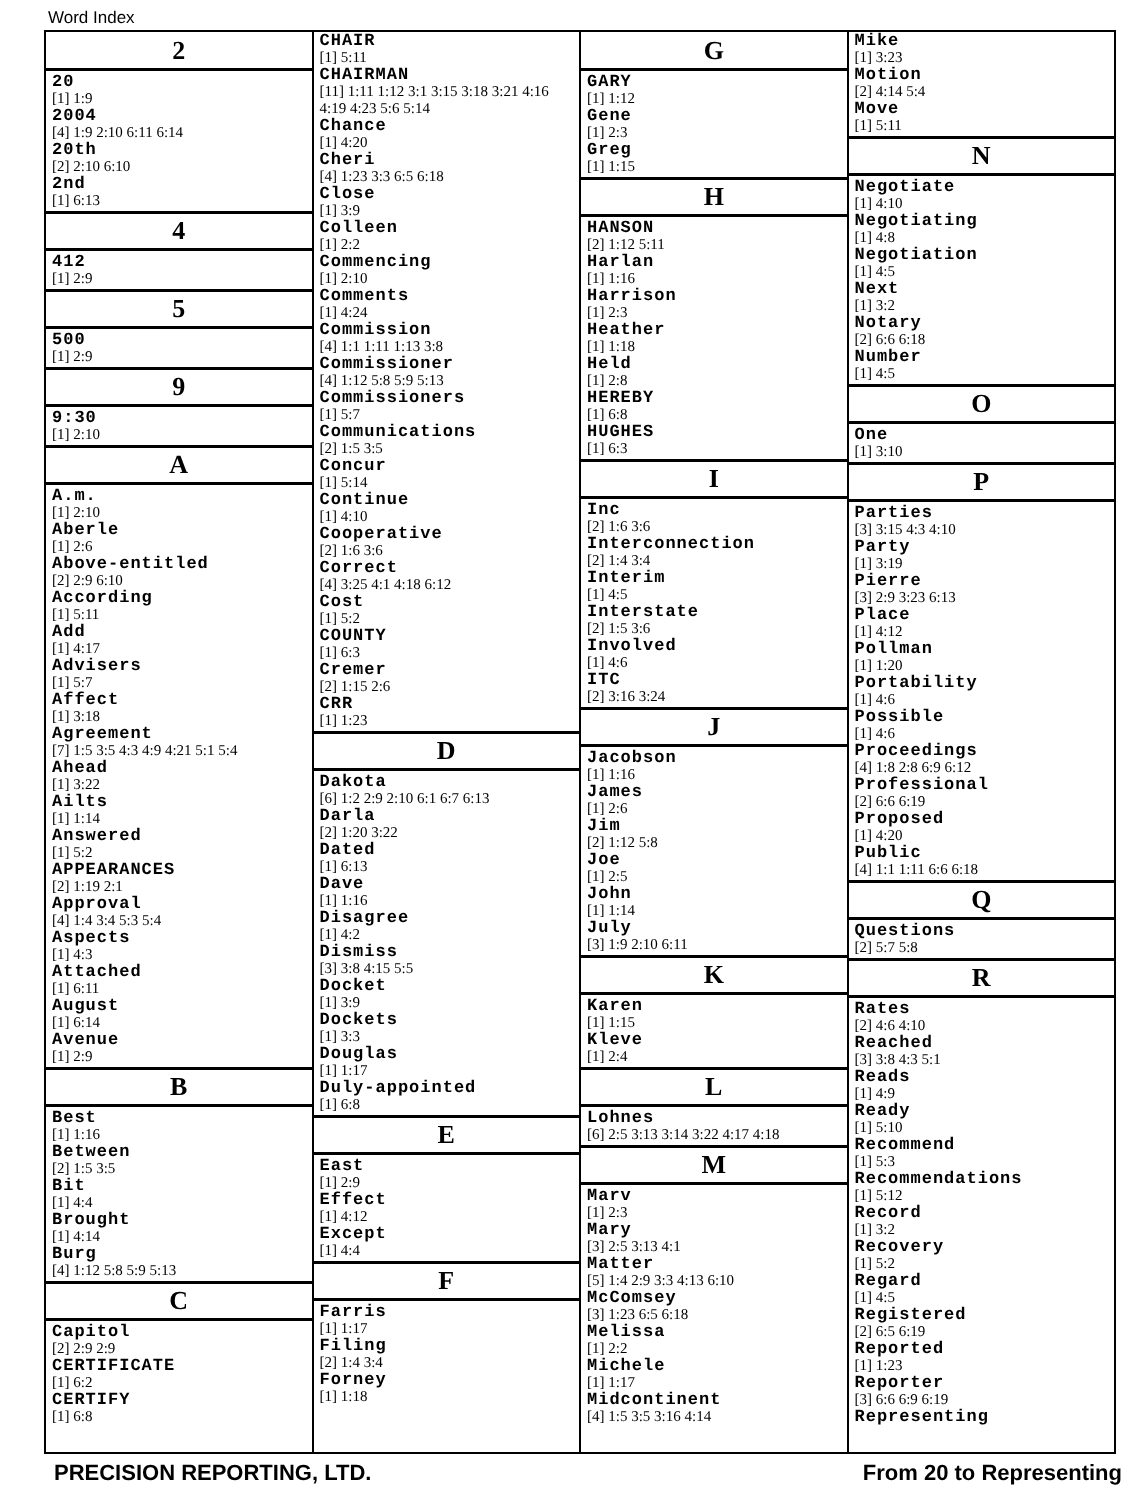Word Index
2
20
[1] 1:9
2004
[4] 1:9 2:10 6:11 6:14
20th
[2] 2:10 6:10
2nd
[1] 6:13
4
412
[1] 2:9
5
500
[1] 2:9
9
9:30
[1] 2:10
A
A.m.
[1] 2:10
Aberle
[1] 2:6
Above-entitled
[2] 2:9 6:10
According
[1] 5:11
Add
[1] 4:17
Advisers
[1] 5:7
Affect
[1] 3:18
Agreement
[7] 1:5 3:5 4:3 4:9 4:21 5:1 5:4
Ahead
[1] 3:22
Ailts
[1] 1:14
Answered
[1] 5:2
APPEARANCES
[2] 1:19 2:1
Approval
[4] 1:4 3:4 5:3 5:4
Aspects
[1] 4:3
Attached
[1] 6:11
August
[1] 6:14
Avenue
[1] 2:9
B
Best
[1] 1:16
Between
[2] 1:5 3:5
Bit
[1] 4:4
Brought
[1] 4:14
Burg
[4] 1:12 5:8 5:9 5:13
C
Capitol
[2] 2:9 2:9
CERTIFICATE
[1] 6:2
CERTIFY
[1] 6:8
CHAIR
[1] 5:11
CHAIRMAN
[11] 1:11 1:12 3:1 3:15 3:18 3:21 4:16 4:19 4:23 5:6 5:14
Chance
[1] 4:20
Cheri
[4] 1:23 3:3 6:5 6:18
Close
[1] 3:9
Colleen
[1] 2:2
Commencing
[1] 2:10
Comments
[1] 4:24
Commission
[4] 1:1 1:11 1:13 3:8
Commissioner
[4] 1:12 5:8 5:9 5:13
Commissioners
[1] 5:7
Communications
[2] 1:5 3:5
Concur
[1] 5:14
Continue
[1] 4:10
Cooperative
[2] 1:6 3:6
Correct
[4] 3:25 4:1 4:18 6:12
Cost
[1] 5:2
COUNTY
[1] 6:3
Cremer
[2] 1:15 2:6
CRR
[1] 1:23
D
Dakota
[6] 1:2 2:9 2:10 6:1 6:7 6:13
Darla
[2] 1:20 3:22
Dated
[1] 6:13
Dave
[1] 1:16
Disagree
[1] 4:2
Dismiss
[3] 3:8 4:15 5:5
Docket
[1] 3:9
Dockets
[1] 3:3
Douglas
[1] 1:17
Duly-appointed
[1] 6:8
E
East
[1] 2:9
Effect
[1] 4:12
Except
[1] 4:4
F
Farris
[1] 1:17
Filing
[2] 1:4 3:4
Forney
[1] 1:18
G
GARY
[1] 1:12
Gene
[1] 2:3
Greg
[1] 1:15
H
HANSON
[2] 1:12 5:11
Harlan
[1] 1:16
Harrison
[1] 2:3
Heather
[1] 1:18
Held
[1] 2:8
HEREBY
[1] 6:8
HUGHES
[1] 6:3
I
Inc
[2] 1:6 3:6
Interconnection
[2] 1:4 3:4
Interim
[1] 4:5
Interstate
[2] 1:5 3:6
Involved
[1] 4:6
ITC
[2] 3:16 3:24
J
Jacobson
[1] 1:16
James
[1] 2:6
Jim
[2] 1:12 5:8
Joe
[1] 2:5
John
[1] 1:14
July
[3] 1:9 2:10 6:11
K
Karen
[1] 1:15
Kleve
[1] 2:4
L
Lohnes
[6] 2:5 3:13 3:14 3:22 4:17 4:18
M
Marv
[1] 2:3
Mary
[3] 2:5 3:13 4:1
Matter
[5] 1:4 2:9 3:3 4:13 6:10
McComsey
[3] 1:23 6:5 6:18
Melissa
[1] 2:2
Michele
[1] 1:17
Midcontinent
[4] 1:5 3:5 3:16 4:14
Mike
[1] 3:23
Motion
[2] 4:14 5:4
Move
[1] 5:11
N
Negotiate
[1] 4:10
Negotiating
[1] 4:8
Negotiation
[1] 4:5
Next
[1] 3:2
Notary
[2] 6:6 6:18
Number
[1] 4:5
O
One
[1] 3:10
P
Parties
[3] 3:15 4:3 4:10
Party
[1] 3:19
Pierre
[3] 2:9 3:23 6:13
Place
[1] 4:12
Pollman
[1] 1:20
Portability
[1] 4:6
Possible
[1] 4:6
Proceedings
[4] 1:8 2:8 6:9 6:12
Professional
[2] 6:6 6:19
Proposed
[1] 4:20
Public
[4] 1:1 1:11 6:6 6:18
Q
Questions
[2] 5:7 5:8
R
Rates
[2] 4:6 4:10
Reached
[3] 3:8 4:3 5:1
Reads
[1] 4:9
Ready
[1] 5:10
Recommend
[1] 5:3
Recommendations
[1] 5:12
Record
[1] 3:2
Recovery
[1] 5:2
Regard
[1] 4:5
Registered
[2] 6:5 6:19
Reported
[1] 1:23
Reporter
[3] 6:6 6:9 6:19
Representing
PRECISION REPORTING, LTD. From 20 to Representing